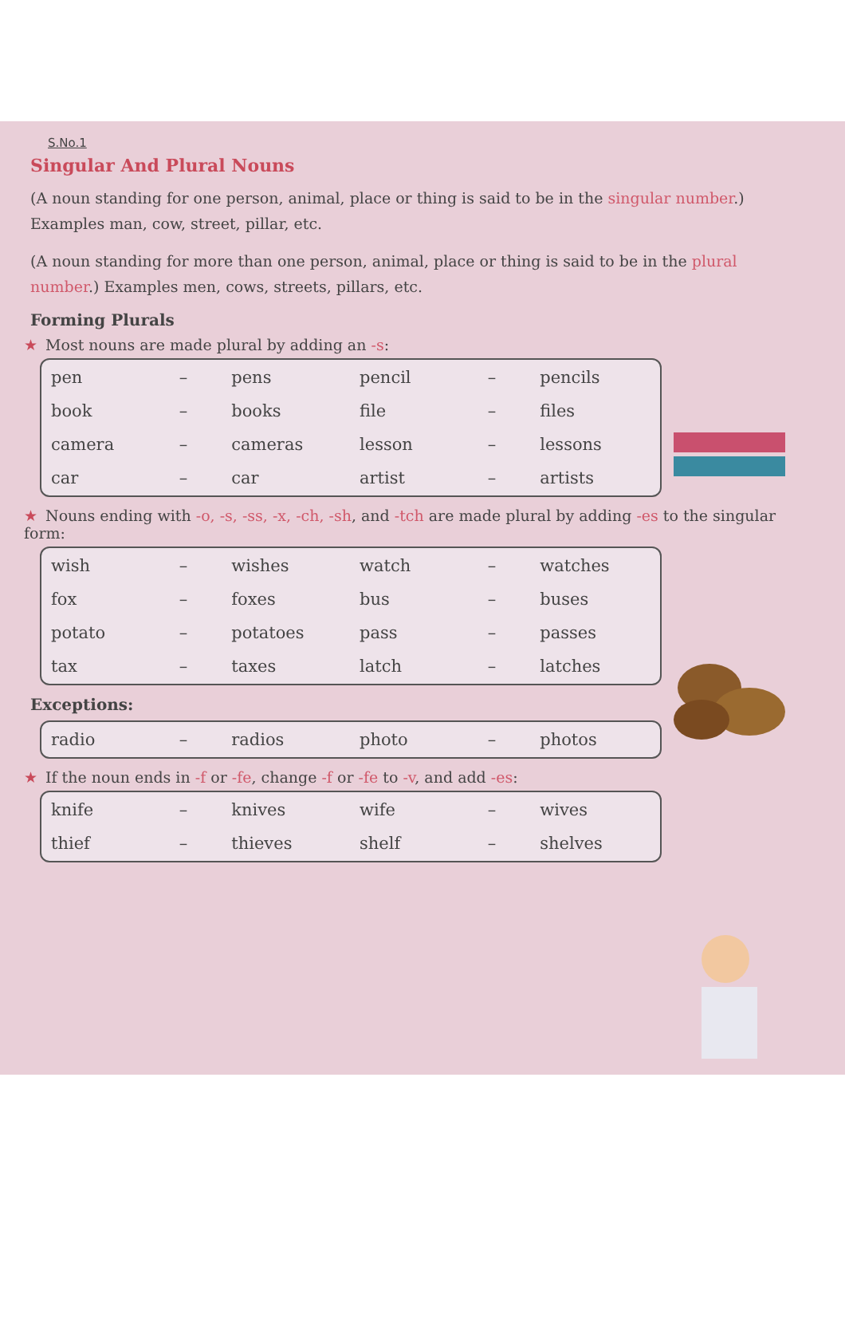S.No.1
Singular And Plural Nouns
(A noun standing for one person, animal, place or thing is said to be in the singular number.) Examples man, cow, street, pillar, etc.
(A noun standing for more than one person, animal, place or thing is said to be in the plural number.) Examples men, cows, streets, pillars, etc.
Forming Plurals
★ Most nouns are made plural by adding an -s:
| pen | – | pens | pencil | – | pencils |
| book | – | books | file | – | files |
| camera | – | cameras | lesson | – | lessons |
| car | – | car | artist | – | artists |
★ Nouns ending with -o, -s, -ss, -x, -ch, -sh, and -tch are made plural by adding -es to the singular form:
| wish | – | wishes | watch | – | watches |
| fox | – | foxes | bus | – | buses |
| potato | – | potatoes | pass | – | passes |
| tax | – | taxes | latch | – | latches |
Exceptions:
| radio | – | radios | photo | – | photos |
★ If the noun ends in -f or -fe, change -f or -fe to -v, and add -es:
| knife | – | knives | wife | – | wives |
| thief | – | thieves | shelf | – | shelves |